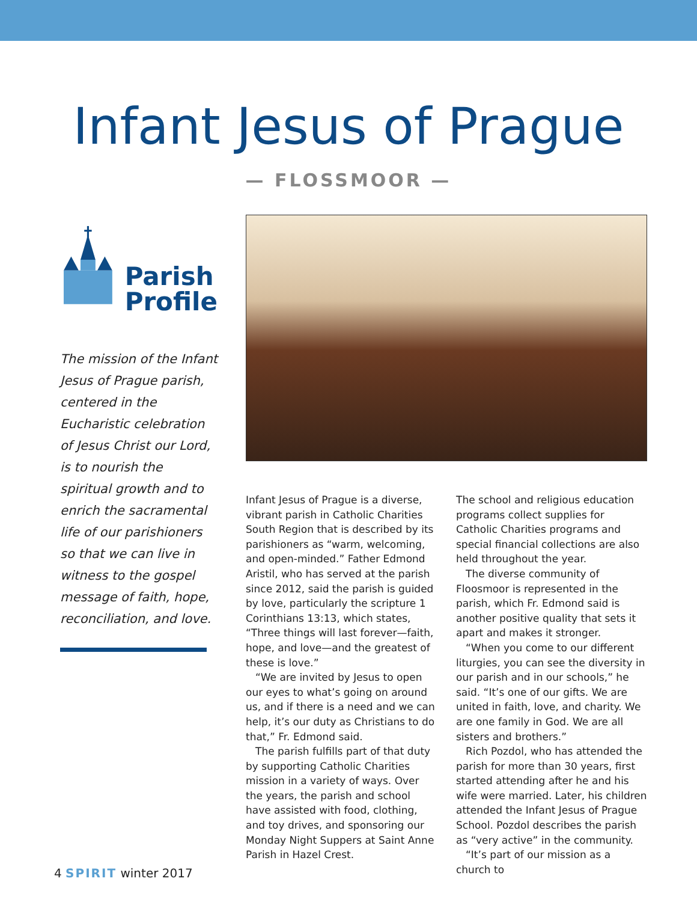Infant Jesus of Prague
— FLOSSMOOR —
Parish
Profile
The mission of the Infant Jesus of Prague parish, centered in the Eucharistic celebration of Jesus Christ our Lord, is to nourish the spiritual growth and to enrich the sacramental life of our parishioners so that we can live in witness to the gospel message of faith, hope, reconciliation, and love.
Infant Jesus of Prague is a diverse, vibrant parish in Catholic Charities South Region that is described by its parishioners as “warm, welcoming, and open-minded.” Father Edmond Aristil, who has served at the parish since 2012, said the parish is guided by love, particularly the scripture 1 Corinthians 13:13, which states, “Three things will last forever—faith, hope, and love—and the greatest of these is love.”
“We are invited by Jesus to open our eyes to what’s going on around us, and if there is a need and we can help, it’s our duty as Christians to do that,” Fr. Edmond said.
The parish fulfills part of that duty by supporting Catholic Charities mission in a variety of ways. Over the years, the parish and school have assisted with food, clothing, and toy drives, and sponsoring our Monday Night Suppers at Saint Anne Parish in Hazel Crest.
The school and religious education programs collect supplies for Catholic Charities programs and special financial collections are also held throughout the year.
The diverse community of Floosmoor is represented in the parish, which Fr. Edmond said is another positive quality that sets it apart and makes it stronger.
“When you come to our different liturgies, you can see the diversity in our parish and in our schools,” he said. “It’s one of our gifts. We are united in faith, love, and charity. We are one family in God. We are all sisters and brothers.”
Rich Pozdol, who has attended the parish for more than 30 years, first started attending after he and his wife were married. Later, his children attended the Infant Jesus of Prague School. Pozdol describes the parish as “very active” in the community.
“It’s part of our mission as a church to
4 SPIRIT winter 2017